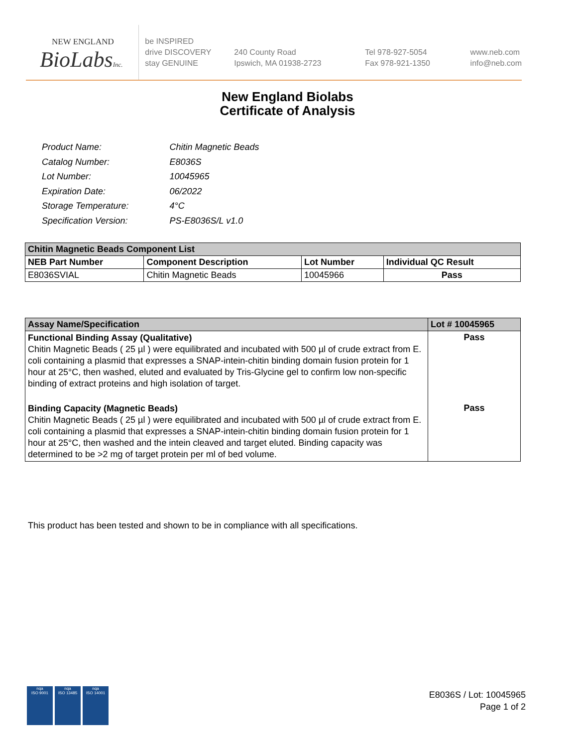NEW ENGLAND
BioLabsInc.
be INSPIRED
drive DISCOVERY
stay GENUINE
240 County Road
Ipswich, MA 01938-2723
Tel 978-927-5054
Fax 978-921-1350
www.neb.com
info@neb.com
New England Biolabs
Certificate of Analysis
| Product Name: | Chitin Magnetic Beads |
| Catalog Number: | E8036S |
| Lot Number: | 10045965 |
| Expiration Date: | 06/2022 |
| Storage Temperature: | 4°C |
| Specification Version: | PS-E8036S/L v1.0 |
| Chitin Magnetic Beads Component List | | | |
| --- | --- | --- | --- |
| NEB Part Number | Component Description | Lot Number | Individual QC Result |
| E8036SVIAL | Chitin Magnetic Beads | 10045966 | Pass |
| Assay Name/Specification | Lot # 10045965 |
| --- | --- |
| Functional Binding Assay (Qualitative) Chitin Magnetic Beads ( 25 µl ) were equilibrated and incubated with 500 µl of crude extract from E. coli containing a plasmid that expresses a SNAP-intein-chitin binding domain fusion protein for 1 hour at 25°C, then washed, eluted and evaluated by Tris-Glycine gel to confirm low non-specific binding of extract proteins and high isolation of target. | Pass |
| Binding Capacity (Magnetic Beads) Chitin Magnetic Beads ( 25 µl ) were equilibrated and incubated with 500 µl of crude extract from E. coli containing a plasmid that expresses a SNAP-intein-chitin binding domain fusion protein for 1 hour at 25°C, then washed and the intein cleaved and target eluted. Binding capacity was determined to be >2 mg of target protein per ml of bed volume. | Pass |
This product has been tested and shown to be in compliance with all specifications.
nqa
ISO 9001
nqa
ISO 13485
nqa
ISO 14001
E8036S / Lot: 10045965
Page 1 of 2